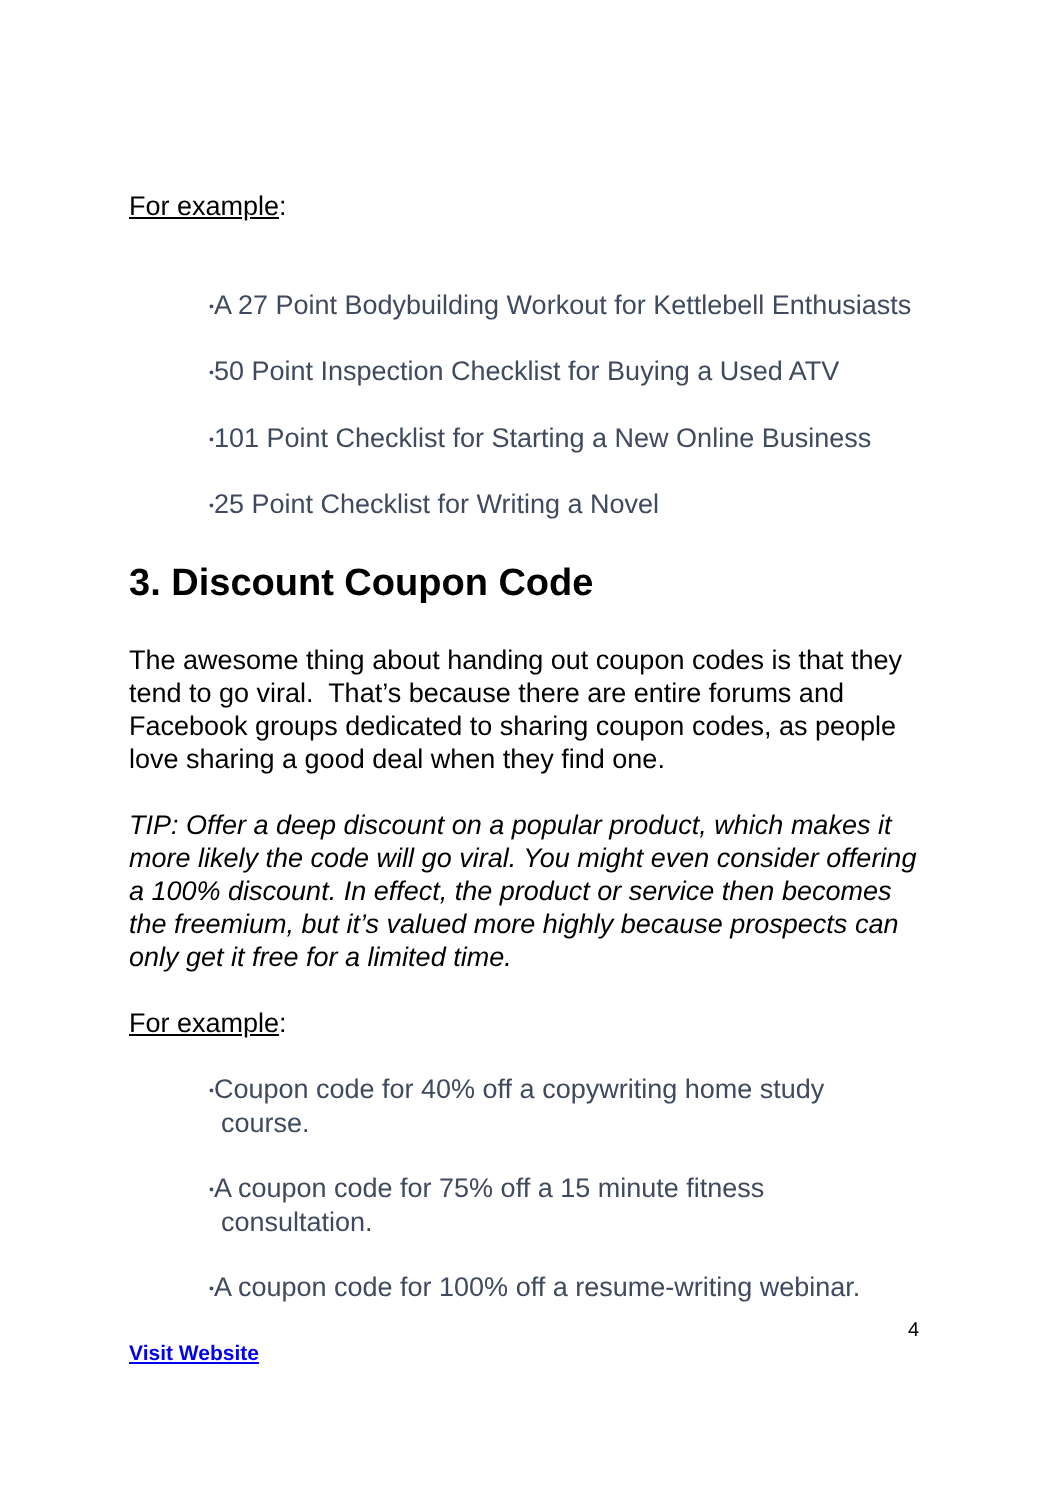For example:
•A 27 Point Bodybuilding Workout for Kettlebell Enthusiasts
•50 Point Inspection Checklist for Buying a Used ATV
•101 Point Checklist for Starting a New Online Business
•25 Point Checklist for Writing a Novel
3. Discount Coupon Code
The awesome thing about handing out coupon codes is that they tend to go viral. That’s because there are entire forums and Facebook groups dedicated to sharing coupon codes, as people love sharing a good deal when they find one.
TIP: Offer a deep discount on a popular product, which makes it more likely the code will go viral. You might even consider offering a 100% discount. In effect, the product or service then becomes the freemium, but it’s valued more highly because prospects can only get it free for a limited time.
For example:
•Coupon code for 40% off a copywriting home study course.
•A coupon code for 75% off a 15 minute fitness consultation.
•A coupon code for 100% off a resume-writing webinar.
4
Visit Website